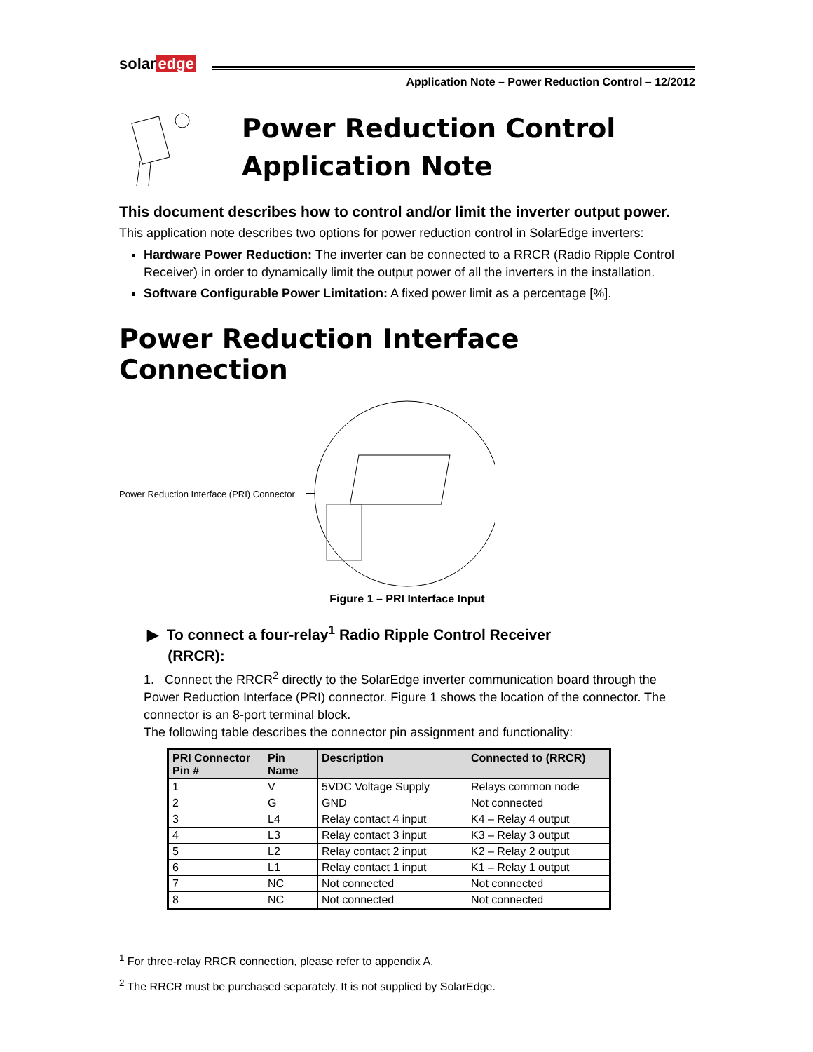solar edge
Application Note – Power Reduction Control – 12/2012
Power Reduction Control
Application Note
This document describes how to control and/or limit the inverter output power.
This application note describes two options for power reduction control in SolarEdge inverters:
Hardware Power Reduction: The inverter can be connected to a RRCR (Radio Ripple Control Receiver) in order to dynamically limit the output power of all the inverters in the installation.
Software Configurable Power Limitation: A fixed power limit as a percentage [%].
Power Reduction Interface Connection
Power Reduction Interface (PRI) Connector
Figure 1 – PRI Interface Input
▶ To connect a four-relay<sup>1</sup> Radio Ripple Control Receiver
(RRCR):
1. Connect the RRCR<sup>2</sup> directly to the SolarEdge inverter communication board through the Power Reduction Interface (PRI) connector. Figure 1 shows the location of the connector. The connector is an 8-port terminal block.
The following table describes the connector pin assignment and functionality:
| PRI Connector Pin # | Pin Name | Description | Connected to (RRCR) |
| --- | --- | --- | --- |
| 1 | V | 5VDC Voltage Supply | Relays common node |
| 2 | G | GND | Not connected |
| 3 | L4 | Relay contact 4 input | K4 – Relay 4 output |
| 4 | L3 | Relay contact 3 input | K3 – Relay 3 output |
| 5 | L2 | Relay contact 2 input | K2 – Relay 2 output |
| 6 | L1 | Relay contact 1 input | K1 – Relay 1 output |
| 7 | NC | Not connected | Not connected |
| 8 | NC | Not connected | Not connected |
<sup>1</sup> For three-relay RRCR connection, please refer to appendix A.
<sup>2</sup> The RRCR must be purchased separately. It is not supplied by SolarEdge.